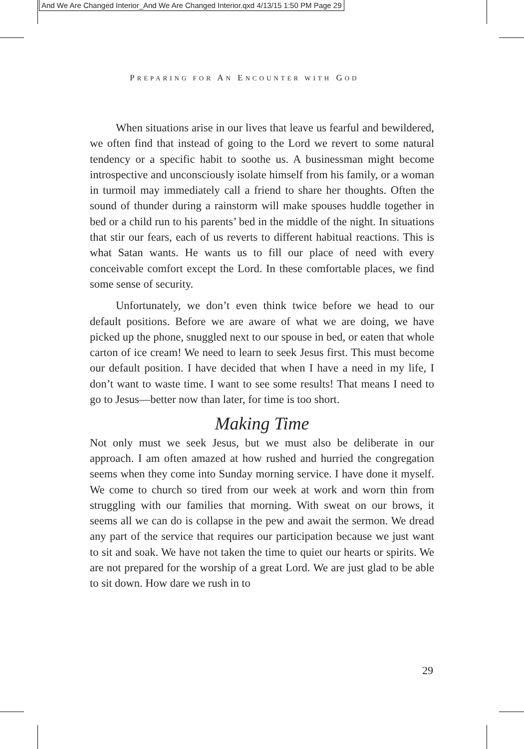And We Are Changed Interior_And We Are Changed Interior.qxd 4/13/15 1:50 PM Page 29
PREPARING FOR AN ENCOUNTER WITH GOD
When situations arise in our lives that leave us fearful and bewildered, we often find that instead of going to the Lord we revert to some natural tendency or a specific habit to soothe us. A businessman might become introspective and unconsciously isolate himself from his family, or a woman in turmoil may immediately call a friend to share her thoughts. Often the sound of thunder during a rainstorm will make spouses huddle together in bed or a child run to his parents’ bed in the middle of the night. In situations that stir our fears, each of us reverts to different habitual reactions. This is what Satan wants. He wants us to fill our place of need with every conceivable comfort except the Lord. In these comfortable places, we find some sense of security.
Unfortunately, we don’t even think twice before we head to our default positions. Before we are aware of what we are doing, we have picked up the phone, snuggled next to our spouse in bed, or eaten that whole carton of ice cream! We need to learn to seek Jesus first. This must become our default position. I have decided that when I have a need in my life, I don’t want to waste time. I want to see some results! That means I need to go to Jesus—better now than later, for time is too short.
Making Time
Not only must we seek Jesus, but we must also be deliberate in our approach. I am often amazed at how rushed and hurried the congregation seems when they come into Sunday morning service. I have done it myself. We come to church so tired from our week at work and worn thin from struggling with our families that morning. With sweat on our brows, it seems all we can do is collapse in the pew and await the sermon. We dread any part of the service that requires our participation because we just want to sit and soak. We have not taken the time to quiet our hearts or spirits. We are not prepared for the worship of a great Lord. We are just glad to be able to sit down. How dare we rush in to
29